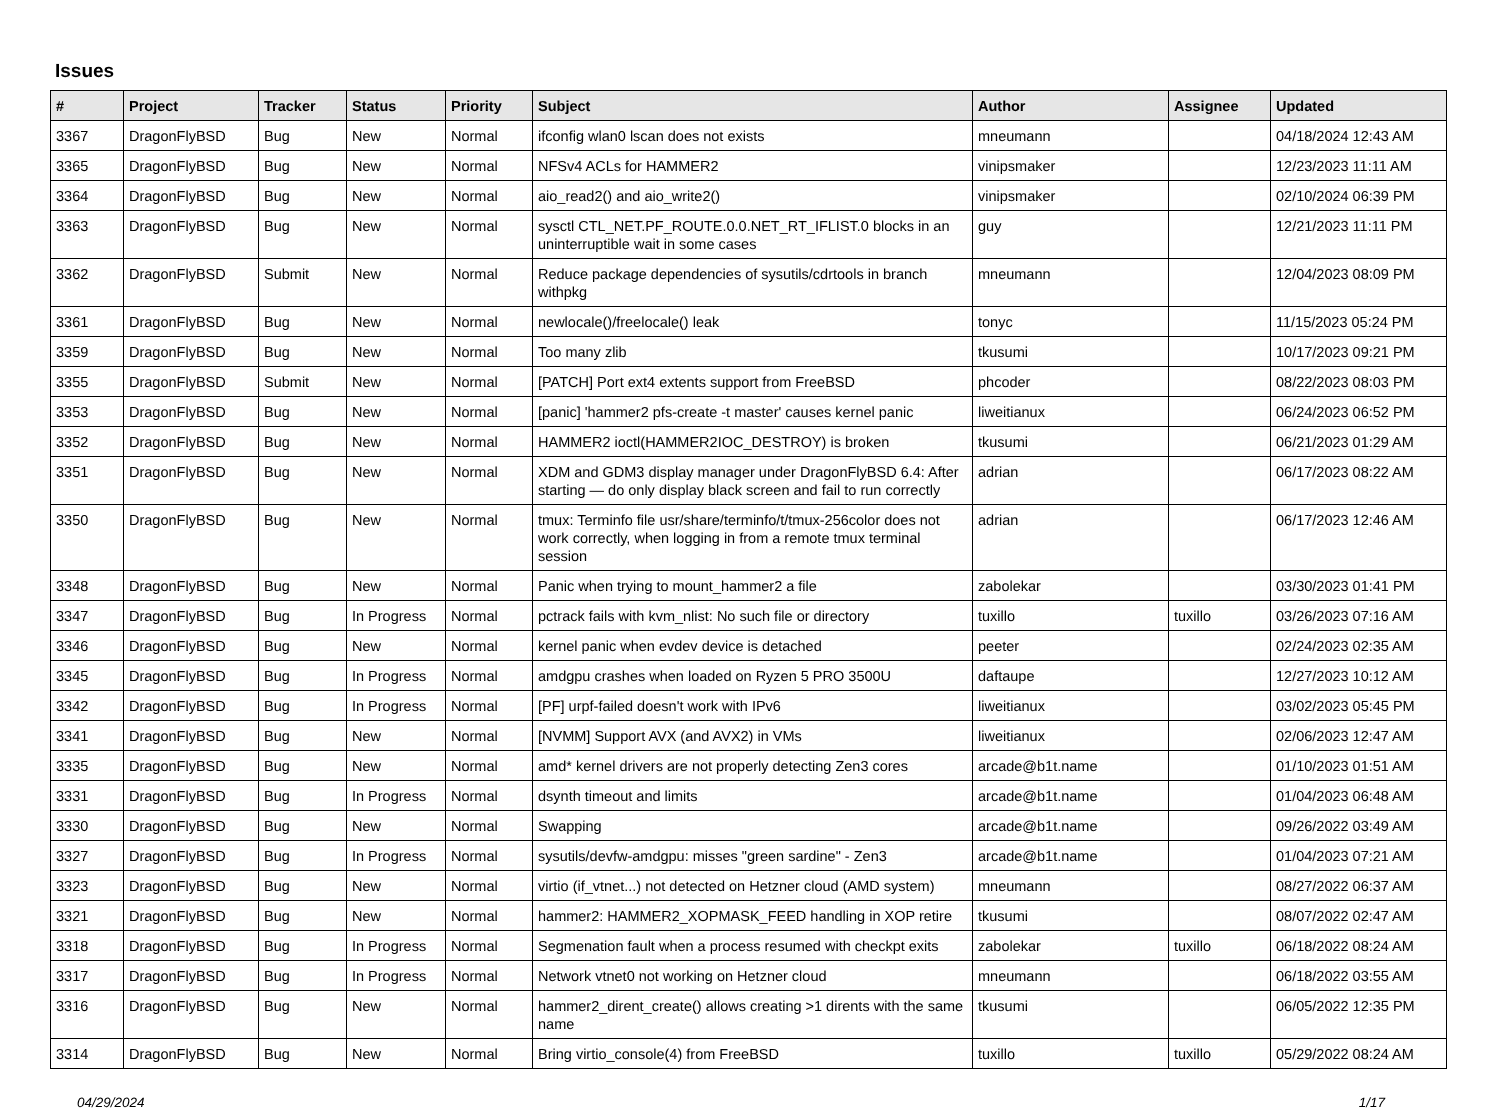Issues
| # | Project | Tracker | Status | Priority | Subject | Author | Assignee | Updated |
| --- | --- | --- | --- | --- | --- | --- | --- | --- |
| 3367 | DragonFlyBSD | Bug | New | Normal | ifconfig wlan0 lscan does not exists | mneumann | | 04/18/2024 12:43 AM |
| 3365 | DragonFlyBSD | Bug | New | Normal | NFSv4 ACLs for HAMMER2 | vinipsmaker | | 12/23/2023 11:11 AM |
| 3364 | DragonFlyBSD | Bug | New | Normal | aio_read2() and aio_write2() | vinipsmaker | | 02/10/2024 06:39 PM |
| 3363 | DragonFlyBSD | Bug | New | Normal | sysctl CTL_NET.PF_ROUTE.0.0.NET_RT_IFLIST.0 blocks in an uninterruptible wait in some cases | guy | | 12/21/2023 11:11 PM |
| 3362 | DragonFlyBSD | Submit | New | Normal | Reduce package dependencies of sysutils/cdrtools in branch withpkg | mneumann | | 12/04/2023 08:09 PM |
| 3361 | DragonFlyBSD | Bug | New | Normal | newlocale()/freelocale() leak | tonyc | | 11/15/2023 05:24 PM |
| 3359 | DragonFlyBSD | Bug | New | Normal | Too many zlib | tkusumi | | 10/17/2023 09:21 PM |
| 3355 | DragonFlyBSD | Submit | New | Normal | [PATCH] Port ext4 extents support from FreeBSD | phcoder | | 08/22/2023 08:03 PM |
| 3353 | DragonFlyBSD | Bug | New | Normal | [panic] 'hammer2 pfs-create -t master' causes kernel panic | liweitianux | | 06/24/2023 06:52 PM |
| 3352 | DragonFlyBSD | Bug | New | Normal | HAMMER2 ioctl(HAMMER2IOC_DESTROY) is broken | tkusumi | | 06/21/2023 01:29 AM |
| 3351 | DragonFlyBSD | Bug | New | Normal | XDM and GDM3 display manager under DragonFlyBSD 6.4: After starting — do only display black screen and fail to run correctly | adrian | | 06/17/2023 08:22 AM |
| 3350 | DragonFlyBSD | Bug | New | Normal | tmux: Terminfo file usr/share/terminfo/t/tmux-256color does not work correctly, when logging in from a remote tmux terminal session | adrian | | 06/17/2023 12:46 AM |
| 3348 | DragonFlyBSD | Bug | New | Normal | Panic when trying to mount_hammer2 a file | zabolekar | | 03/30/2023 01:41 PM |
| 3347 | DragonFlyBSD | Bug | In Progress | Normal | pctrack fails with kvm_nlist: No such file or directory | tuxillo | tuxillo | 03/26/2023 07:16 AM |
| 3346 | DragonFlyBSD | Bug | New | Normal | kernel panic when evdev device is detached | peeter | | 02/24/2023 02:35 AM |
| 3345 | DragonFlyBSD | Bug | In Progress | Normal | amdgpu crashes when loaded on Ryzen 5 PRO 3500U | daftaupe | | 12/27/2023 10:12 AM |
| 3342 | DragonFlyBSD | Bug | In Progress | Normal | [PF] urpf-failed doesn't work with IPv6 | liweitianux | | 03/02/2023 05:45 PM |
| 3341 | DragonFlyBSD | Bug | New | Normal | [NVMM] Support AVX (and AVX2) in VMs | liweitianux | | 02/06/2023 12:47 AM |
| 3335 | DragonFlyBSD | Bug | New | Normal | amd* kernel drivers are not properly detecting Zen3 cores | arcade@b1t.name | | 01/10/2023 01:51 AM |
| 3331 | DragonFlyBSD | Bug | In Progress | Normal | dsynth timeout and limits | arcade@b1t.name | | 01/04/2023 06:48 AM |
| 3330 | DragonFlyBSD | Bug | New | Normal | Swapping | arcade@b1t.name | | 09/26/2022 03:49 AM |
| 3327 | DragonFlyBSD | Bug | In Progress | Normal | sysutils/devfw-amdgpu: misses "green sardine" - Zen3 | arcade@b1t.name | | 01/04/2023 07:21 AM |
| 3323 | DragonFlyBSD | Bug | New | Normal | virtio (if_vtnet...) not detected on Hetzner cloud (AMD system) | mneumann | | 08/27/2022 06:37 AM |
| 3321 | DragonFlyBSD | Bug | New | Normal | hammer2: HAMMER2_XOPMASK_FEED handling in XOP retire | tkusumi | | 08/07/2022 02:47 AM |
| 3318 | DragonFlyBSD | Bug | In Progress | Normal | Segmenation fault when a process resumed with checkpt exits | zabolekar | tuxillo | 06/18/2022 08:24 AM |
| 3317 | DragonFlyBSD | Bug | In Progress | Normal | Network vtnet0 not working on Hetzner cloud | mneumann | | 06/18/2022 03:55 AM |
| 3316 | DragonFlyBSD | Bug | New | Normal | hammer2_dirent_create() allows creating >1 dirents with the same name | tkusumi | | 06/05/2022 12:35 PM |
| 3314 | DragonFlyBSD | Bug | New | Normal | Bring virtio_console(4) from FreeBSD | tuxillo | tuxillo | 05/29/2022 08:24 AM |
04/29/2024 1/17